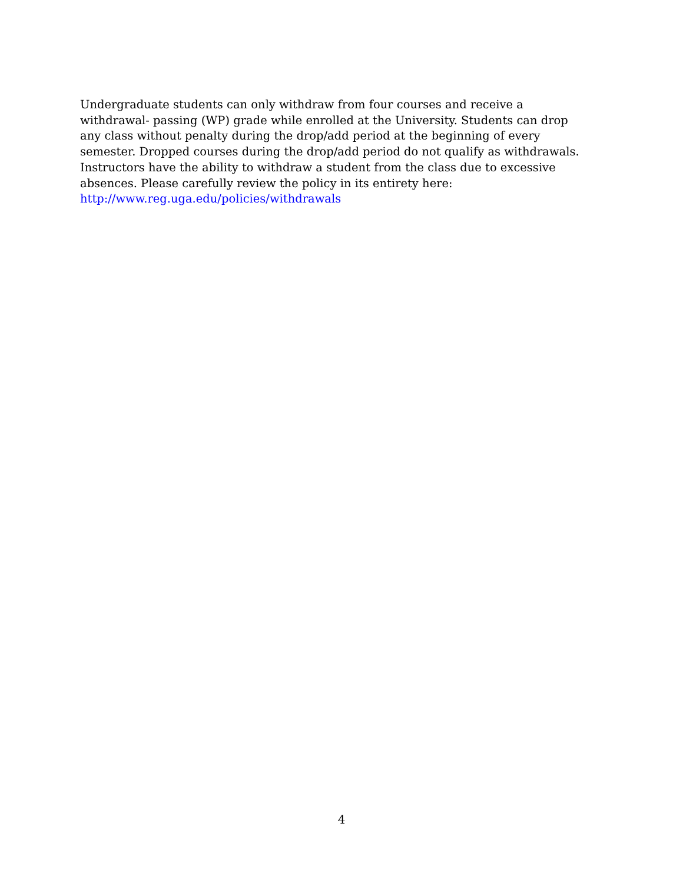Undergraduate students can only withdraw from four courses and receive a
withdrawal- passing (WP) grade while enrolled at the University. Students can drop any class without penalty during the drop/add period at the beginning of every semester. Dropped courses during the drop/add period do not qualify as withdrawals. Instructors have the ability to withdraw a student from the class due to excessive absences. Please carefully review the policy in its entirety here:
http://www.reg.uga.edu/policies/withdrawals
4